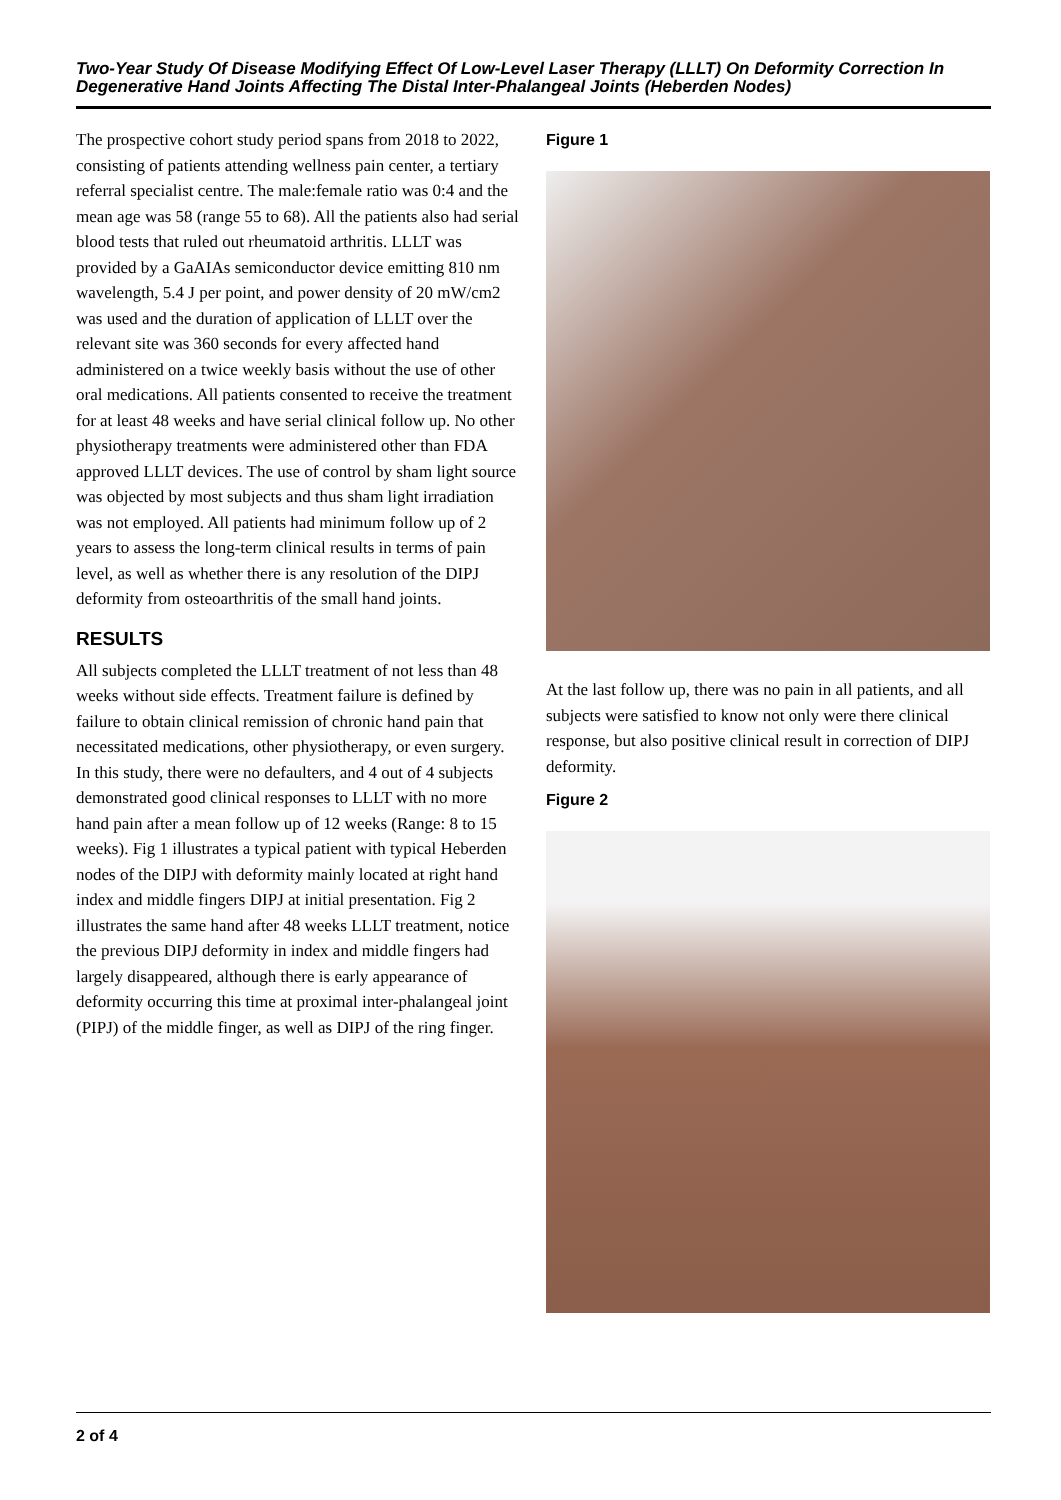Two-Year Study Of Disease Modifying Effect Of Low-Level Laser Therapy (LLLT) On Deformity Correction In Degenerative Hand Joints Affecting The Distal Inter-Phalangeal Joints (Heberden Nodes)
The prospective cohort study period spans from 2018 to 2022, consisting of patients attending wellness pain center, a tertiary referral specialist centre. The male:female ratio was 0:4 and the mean age was 58 (range 55 to 68). All the patients also had serial blood tests that ruled out rheumatoid arthritis. LLLT was provided by a GaAIAs semiconductor device emitting 810 nm wavelength, 5.4 J per point, and power density of 20 mW/cm2 was used and the duration of application of LLLT over the relevant site was 360 seconds for every affected hand administered on a twice weekly basis without the use of other oral medications. All patients consented to receive the treatment for at least 48 weeks and have serial clinical follow up. No other physiotherapy treatments were administered other than FDA approved LLLT devices. The use of control by sham light source was objected by most subjects and thus sham light irradiation was not employed. All patients had minimum follow up of 2 years to assess the long-term clinical results in terms of pain level, as well as whether there is any resolution of the DIPJ deformity from osteoarthritis of the small hand joints.
RESULTS
All subjects completed the LLLT treatment of not less than 48 weeks without side effects. Treatment failure is defined by failure to obtain clinical remission of chronic hand pain that necessitated medications, other physiotherapy, or even surgery. In this study, there were no defaulters, and 4 out of 4 subjects demonstrated good clinical responses to LLLT with no more hand pain after a mean follow up of 12 weeks (Range: 8 to 15 weeks). Fig 1 illustrates a typical patient with typical Heberden nodes of the DIPJ with deformity mainly located at right hand index and middle fingers DIPJ at initial presentation. Fig 2 illustrates the same hand after 48 weeks LLLT treatment, notice the previous DIPJ deformity in index and middle fingers had largely disappeared, although there is early appearance of deformity occurring this time at proximal inter-phalangeal joint (PIPJ) of the middle finger, as well as DIPJ of the ring finger.
Figure 1
At the last follow up, there was no pain in all patients, and all subjects were satisfied to know not only were there clinical response, but also positive clinical result in correction of DIPJ deformity.
Figure 2
2 of 4